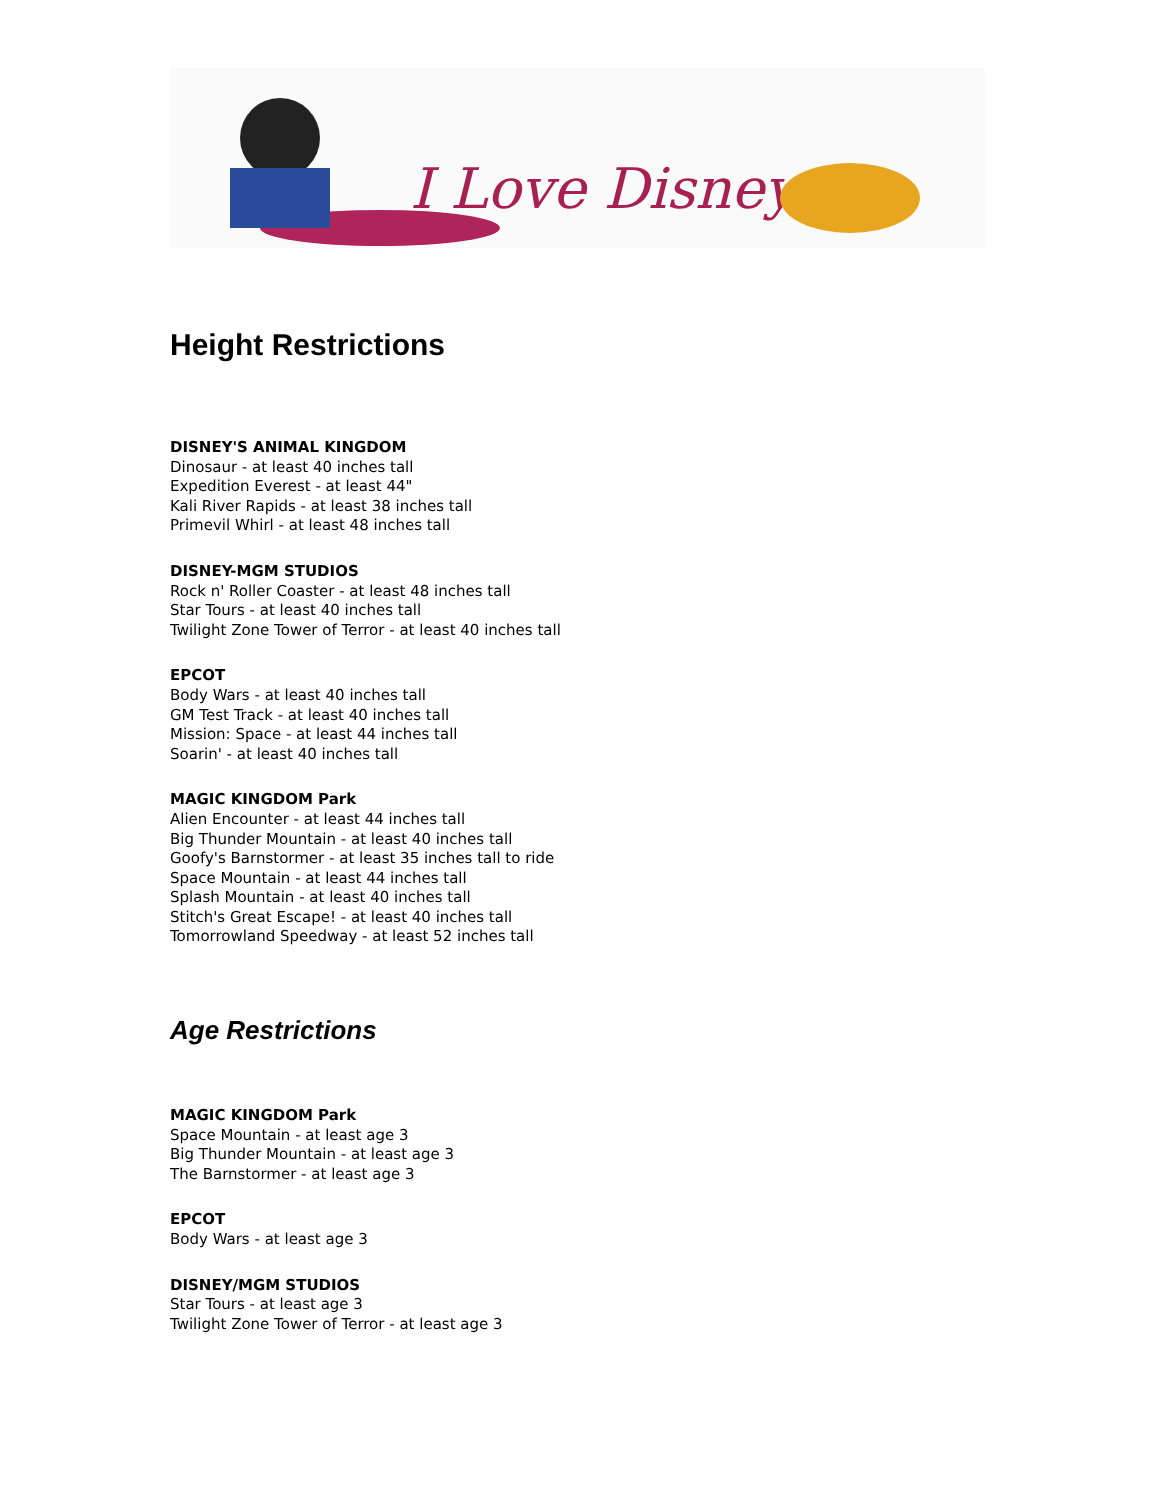I Love Disney
Height Restrictions
DISNEY'S ANIMAL KINGDOM
Dinosaur - at least 40 inches tall
Expedition Everest - at least 44"
Kali River Rapids - at least 38 inches tall
Primevil Whirl - at least 48 inches tall
DISNEY-MGM STUDIOS
Rock n' Roller Coaster - at least 48 inches tall
Star Tours - at least 40 inches tall
Twilight Zone Tower of Terror - at least 40 inches tall
EPCOT
Body Wars - at least 40 inches tall
GM Test Track - at least 40 inches tall
Mission: Space - at least 44 inches tall
Soarin' - at least 40 inches tall
MAGIC KINGDOM Park
Alien Encounter - at least 44 inches tall
Big Thunder Mountain - at least 40 inches tall
Goofy's Barnstormer - at least 35 inches tall to ride
Space Mountain - at least 44 inches tall
Splash Mountain - at least 40 inches tall
Stitch's Great Escape! - at least 40 inches tall
Tomorrowland Speedway - at least 52 inches tall
Age Restrictions
MAGIC KINGDOM Park
Space Mountain - at least age 3
Big Thunder Mountain - at least age 3
The Barnstormer - at least age 3
EPCOT
Body Wars - at least age 3
DISNEY/MGM STUDIOS
Star Tours - at least age 3
Twilight Zone Tower of Terror - at least age 3